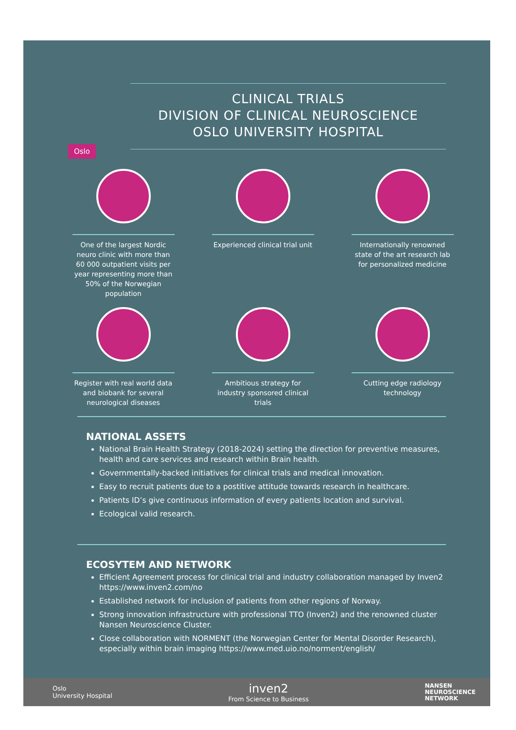CLINICAL TRIALS
DIVISION OF CLINICAL NEUROSCIENCE
OSLO UNIVERSITY HOSPITAL
Oslo
One of the largest Nordic neuro clinic with more than 60 000 outpatient visits per year representing more than 50% of the Norwegian population
Experienced clinical trial unit
Internationally renowned state of the art research lab for personalized medicine
Register with real world data and biobank for several neurological diseases
Ambitious strategy for industry sponsored clinical trials
Cutting edge radiology technology
NATIONAL ASSETS
National Brain Health Strategy (2018-2024) setting the direction for preventive measures, health and care services and research within Brain health.
Governmentally-backed initiatives for clinical trials and medical innovation.
Easy to recruit patients due to a postitive attitude towards research in healthcare.
Patients ID’s give continuous information of every patients location and survival.
Ecological valid research.
ECOSYTEM AND NETWORK
Efficient Agreement process for clinical trial and industry collaboration managed by Inven2 https://www.inven2.com/no
Established network for inclusion of patients from other regions of Norway.
Strong innovation infrastructure with professional TTO (Inven2) and the renowned cluster Nansen Neuroscience Cluster.
Close collaboration with NORMENT (the Norwegian Center for Mental Disorder Research), especially within brain imaging https://www.med.uio.no/norment/english/
Oslo
University Hospital
inven2
From Science to Business
NANSEN
NEUROSCIENCE
NETWORK